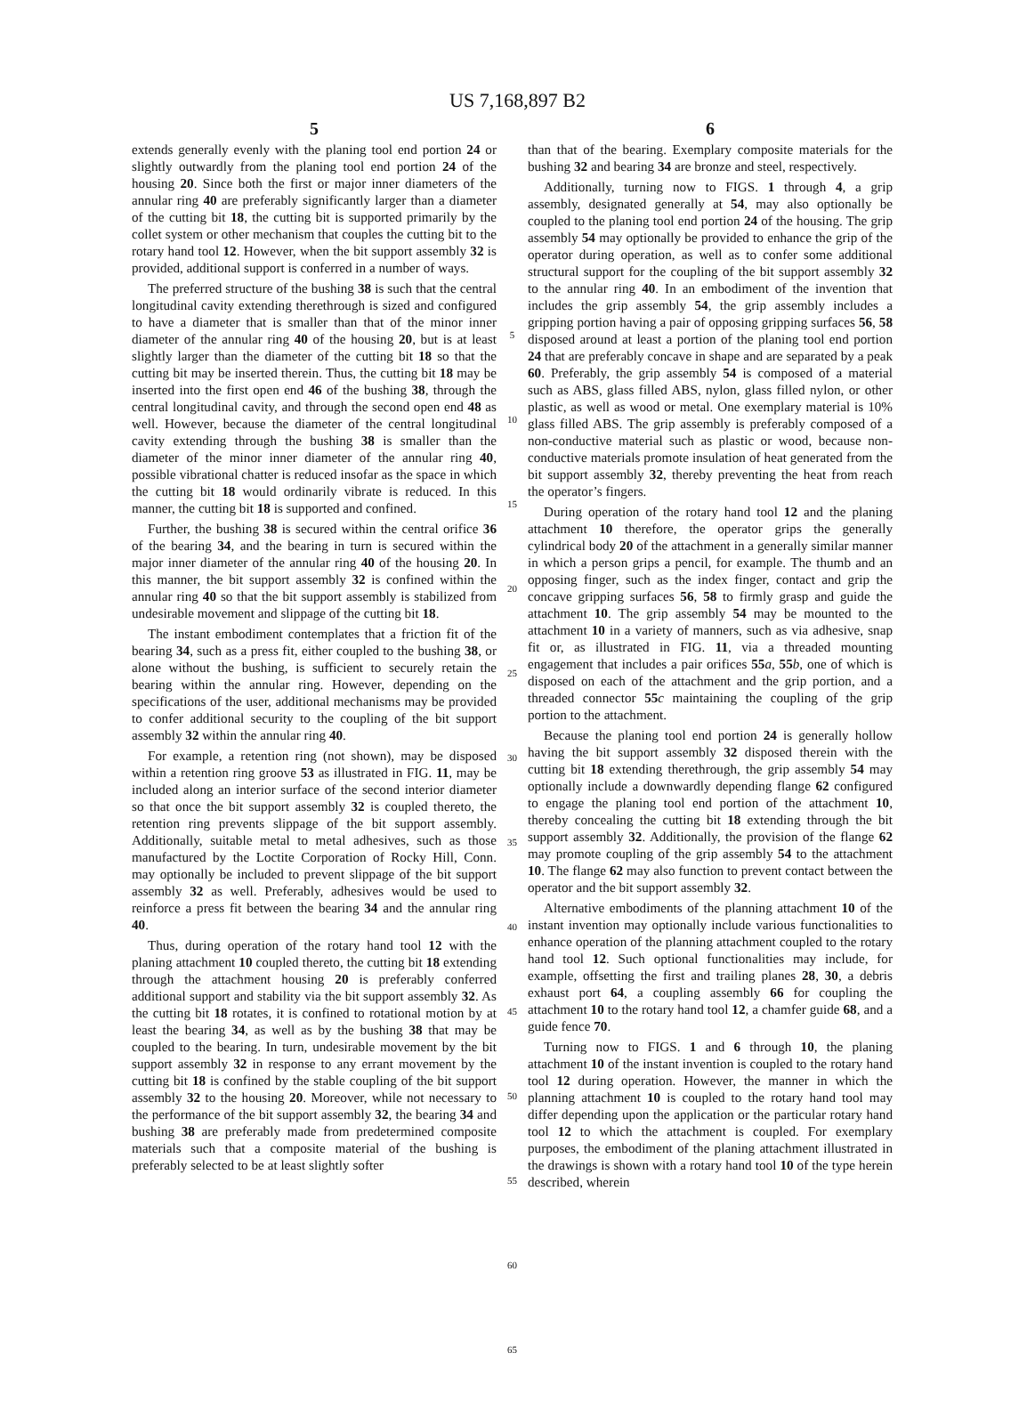US 7,168,897 B2
5
extends generally evenly with the planing tool end portion 24 or slightly outwardly from the planing tool end portion 24 of the housing 20. Since both the first or major inner diameters of the annular ring 40 are preferably significantly larger than a diameter of the cutting bit 18, the cutting bit is supported primarily by the collet system or other mechanism that couples the cutting bit to the rotary hand tool 12. However, when the bit support assembly 32 is provided, additional support is conferred in a number of ways.
The preferred structure of the bushing 38 is such that the central longitudinal cavity extending therethrough is sized and configured to have a diameter that is smaller than that of the minor inner diameter of the annular ring 40 of the housing 20, but is at least slightly larger than the diameter of the cutting bit 18 so that the cutting bit may be inserted therein. Thus, the cutting bit 18 may be inserted into the first open end 46 of the bushing 38, through the central longitudinal cavity, and through the second open end 48 as well. However, because the diameter of the central longitudinal cavity extending through the bushing 38 is smaller than the diameter of the minor inner diameter of the annular ring 40, possible vibrational chatter is reduced insofar as the space in which the cutting bit 18 would ordinarily vibrate is reduced. In this manner, the cutting bit 18 is supported and confined.
Further, the bushing 38 is secured within the central orifice 36 of the bearing 34, and the bearing in turn is secured within the major inner diameter of the annular ring 40 of the housing 20. In this manner, the bit support assembly 32 is confined within the annular ring 40 so that the bit support assembly is stabilized from undesirable movement and slippage of the cutting bit 18.
The instant embodiment contemplates that a friction fit of the bearing 34, such as a press fit, either coupled to the bushing 38, or alone without the bushing, is sufficient to securely retain the bearing within the annular ring. However, depending on the specifications of the user, additional mechanisms may be provided to confer additional security to the coupling of the bit support assembly 32 within the annular ring 40.
For example, a retention ring (not shown), may be disposed within a retention ring groove 53 as illustrated in FIG. 11, may be included along an interior surface of the second interior diameter so that once the bit support assembly 32 is coupled thereto, the retention ring prevents slippage of the bit support assembly. Additionally, suitable metal to metal adhesives, such as those manufactured by the Loctite Corporation of Rocky Hill, Conn. may optionally be included to prevent slippage of the bit support assembly 32 as well. Preferably, adhesives would be used to reinforce a press fit between the bearing 34 and the annular ring 40.
Thus, during operation of the rotary hand tool 12 with the planing attachment 10 coupled thereto, the cutting bit 18 extending through the attachment housing 20 is preferably conferred additional support and stability via the bit support assembly 32. As the cutting bit 18 rotates, it is confined to rotational motion by at least the bearing 34, as well as by the bushing 38 that may be coupled to the bearing. In turn, undesirable movement by the bit support assembly 32 in response to any errant movement by the cutting bit 18 is confined by the stable coupling of the bit support assembly 32 to the housing 20. Moreover, while not necessary to the performance of the bit support assembly 32, the bearing 34 and bushing 38 are preferably made from predetermined composite materials such that a composite material of the bushing is preferably selected to be at least slightly softer
5
10
15
20
25
30
35
40
45
50
55
60
65
6
than that of the bearing. Exemplary composite materials for the bushing 32 and bearing 34 are bronze and steel, respectively.
Additionally, turning now to FIGS. 1 through 4, a grip assembly, designated generally at 54, may also optionally be coupled to the planing tool end portion 24 of the housing. The grip assembly 54 may optionally be provided to enhance the grip of the operator during operation, as well as to confer some additional structural support for the coupling of the bit support assembly 32 to the annular ring 40. In an embodiment of the invention that includes the grip assembly 54, the grip assembly includes a gripping portion having a pair of opposing gripping surfaces 56, 58 disposed around at least a portion of the planing tool end portion 24 that are preferably concave in shape and are separated by a peak 60. Preferably, the grip assembly 54 is composed of a material such as ABS, glass filled ABS, nylon, glass filled nylon, or other plastic, as well as wood or metal. One exemplary material is 10% glass filled ABS. The grip assembly is preferably composed of a non-conductive material such as plastic or wood, because non-conductive materials promote insulation of heat generated from the bit support assembly 32, thereby preventing the heat from reach the operator’s fingers.
During operation of the rotary hand tool 12 and the planing attachment 10 therefore, the operator grips the generally cylindrical body 20 of the attachment in a generally similar manner in which a person grips a pencil, for example. The thumb and an opposing finger, such as the index finger, contact and grip the concave gripping surfaces 56, 58 to firmly grasp and guide the attachment 10. The grip assembly 54 may be mounted to the attachment 10 in a variety of manners, such as via adhesive, snap fit or, as illustrated in FIG. 11, via a threaded mounting engagement that includes a pair orifices 55 a, 55 b, one of which is disposed on each of the attachment and the grip portion, and a threaded connector 55 c maintaining the coupling of the grip portion to the attachment.
Because the planing tool end portion 24 is generally hollow having the bit support assembly 32 disposed therein with the cutting bit 18 extending therethrough, the grip assembly 54 may optionally include a downwardly depending flange 62 configured to engage the planing tool end portion of the attachment 10, thereby concealing the cutting bit 18 extending through the bit support assembly 32. Additionally, the provision of the flange 62 may promote coupling of the grip assembly 54 to the attachment 10. The flange 62 may also function to prevent contact between the operator and the bit support assembly 32.
Alternative embodiments of the planning attachment 10 of the instant invention may optionally include various functionalities to enhance operation of the planning attachment coupled to the rotary hand tool 12. Such optional functionalities may include, for example, offsetting the first and trailing planes 28, 30, a debris exhaust port 64, a coupling assembly 66 for coupling the attachment 10 to the rotary hand tool 12, a chamfer guide 68, and a guide fence 70.
Turning now to FIGS. 1 and 6 through 10, the planing attachment 10 of the instant invention is coupled to the rotary hand tool 12 during operation. However, the manner in which the planning attachment 10 is coupled to the rotary hand tool may differ depending upon the application or the particular rotary hand tool 12 to which the attachment is coupled. For exemplary purposes, the embodiment of the planing attachment illustrated in the drawings is shown with a rotary hand tool 10 of the type herein described, wherein